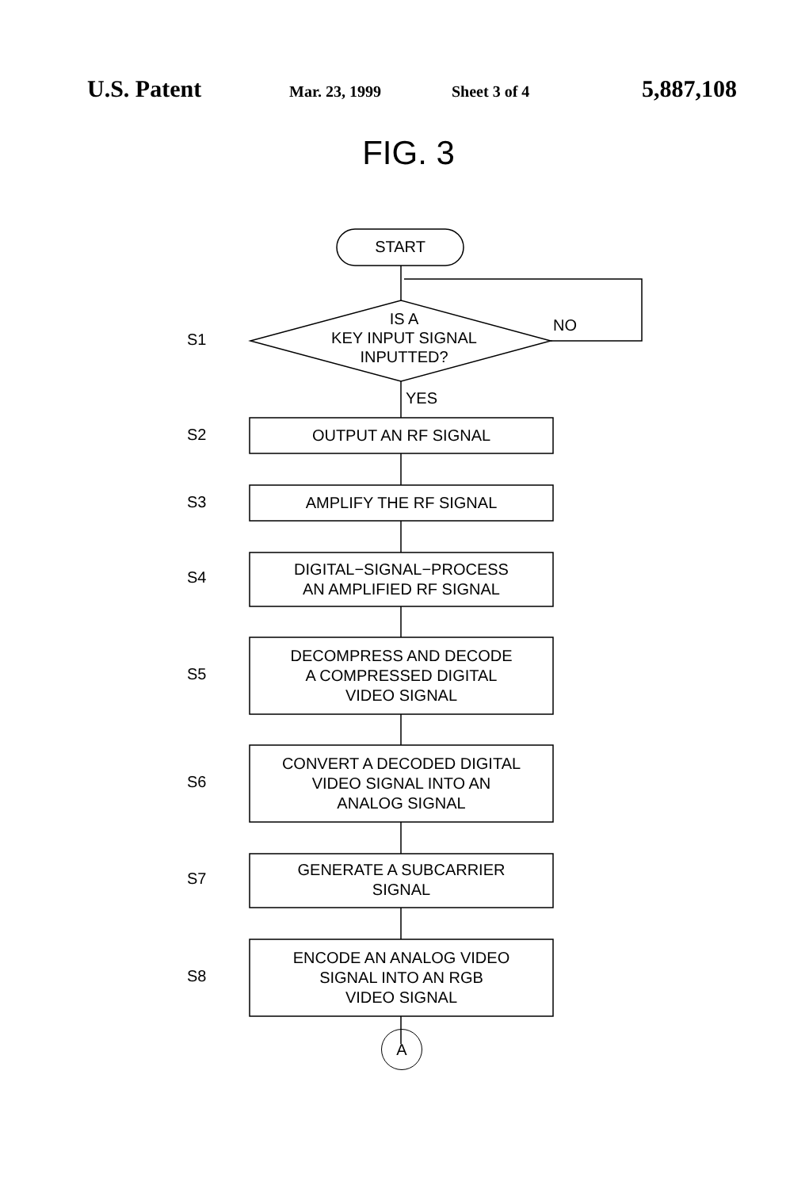U.S. Patent
Mar. 23, 1999 Sheet 3 of 4
5,887,108
FIG. 3
START
IS A
KEY INPUT SIGNAL
INPUTTED?
NO
YES
S1
S2 OUTPUT AN RF SIGNAL
S3 AMPLIFY THE RF SIGNAL
S4
DIGITAL−SIGNAL−PROCESS
AN AMPLIFIED RF SIGNAL
S5
DECOMPRESS AND DECODE
A COMPRESSED DIGITAL
VIDEO SIGNAL
S6
CONVERT A DECODED DIGITAL
VIDEO SIGNAL INTO AN
ANALOG SIGNAL
S7
GENERATE A SUBCARRIER
SIGNAL
S8
ENCODE AN ANALOG VIDEO
SIGNAL INTO AN RGB
VIDEO SIGNAL
A